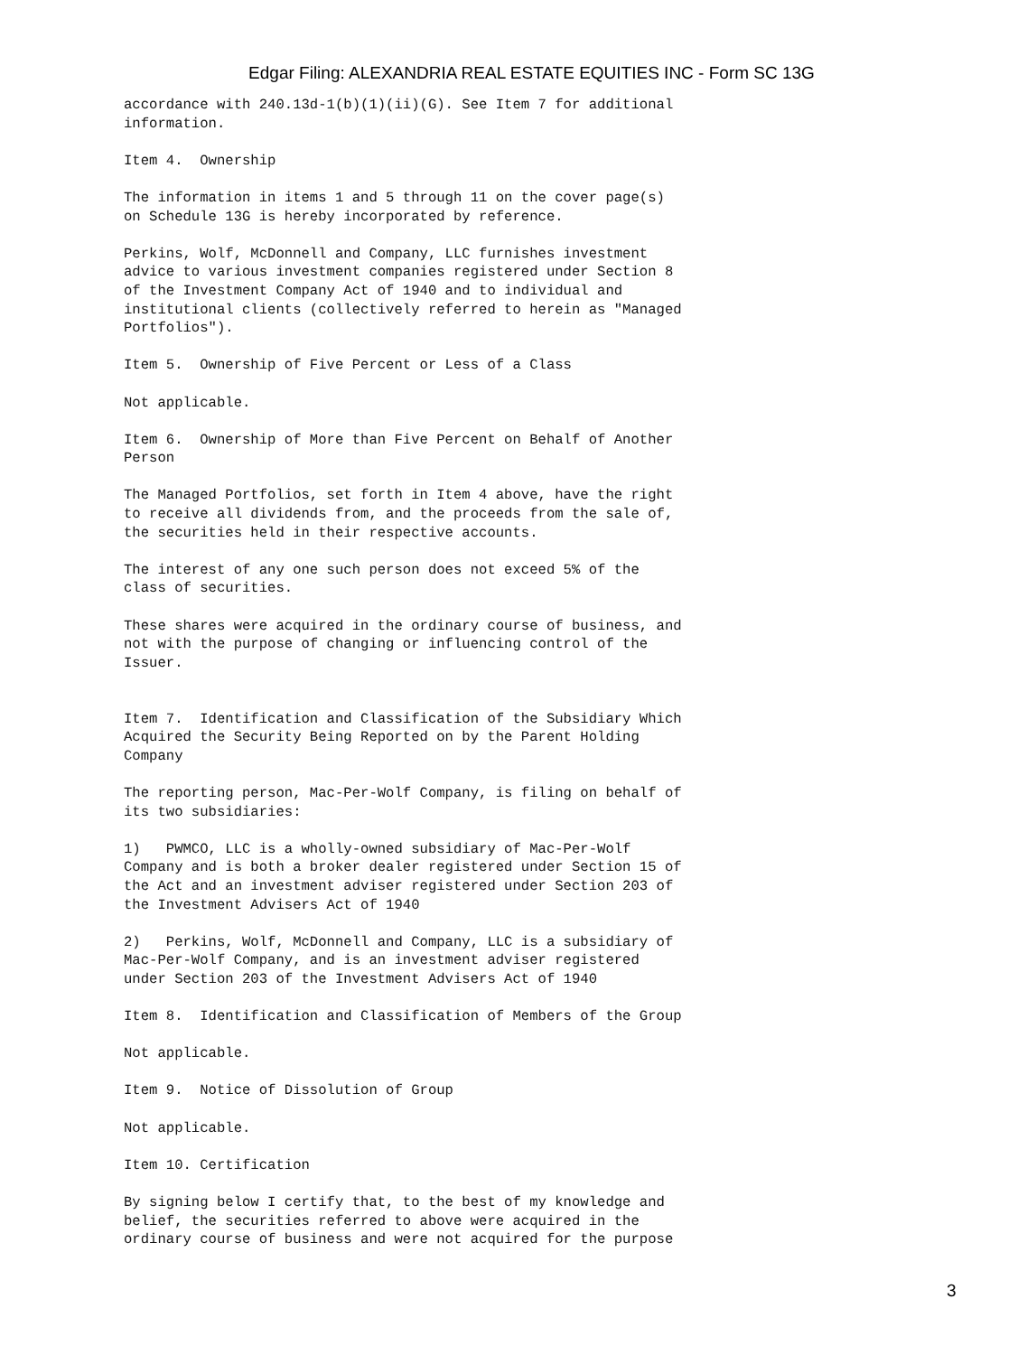Edgar Filing: ALEXANDRIA REAL ESTATE EQUITIES INC - Form SC 13G
accordance with 240.13d-1(b)(1)(ii)(G). See Item 7 for additional
information.

Item 4.  Ownership

The information in items 1 and 5 through 11 on the cover page(s)
on Schedule 13G is hereby incorporated by reference.

Perkins, Wolf, McDonnell and Company, LLC furnishes investment
advice to various investment companies registered under Section 8
of the Investment Company Act of 1940 and to individual and
institutional clients (collectively referred to herein as "Managed
Portfolios").

Item 5.  Ownership of Five Percent or Less of a Class

Not applicable.

Item 6.  Ownership of More than Five Percent on Behalf of Another
Person

The Managed Portfolios, set forth in Item 4 above, have the right
to receive all dividends from, and the proceeds from the sale of,
the securities held in their respective accounts.

The interest of any one such person does not exceed 5% of the
class of securities.

These shares were acquired in the ordinary course of business, and
not with the purpose of changing or influencing control of the
Issuer.


Item 7.  Identification and Classification of the Subsidiary Which
Acquired the Security Being Reported on by the Parent Holding
Company

The reporting person, Mac-Per-Wolf Company, is filing on behalf of
its two subsidiaries:

1)   PWMCO, LLC is a wholly-owned subsidiary of Mac-Per-Wolf
Company and is both a broker dealer registered under Section 15 of
the Act and an investment adviser registered under Section 203 of
the Investment Advisers Act of 1940

2)   Perkins, Wolf, McDonnell and Company, LLC is a subsidiary of
Mac-Per-Wolf Company, and is an investment adviser registered
under Section 203 of the Investment Advisers Act of 1940

Item 8.  Identification and Classification of Members of the Group

Not applicable.

Item 9.  Notice of Dissolution of Group

Not applicable.

Item 10. Certification

By signing below I certify that, to the best of my knowledge and
belief, the securities referred to above were acquired in the
ordinary course of business and were not acquired for the purpose
3